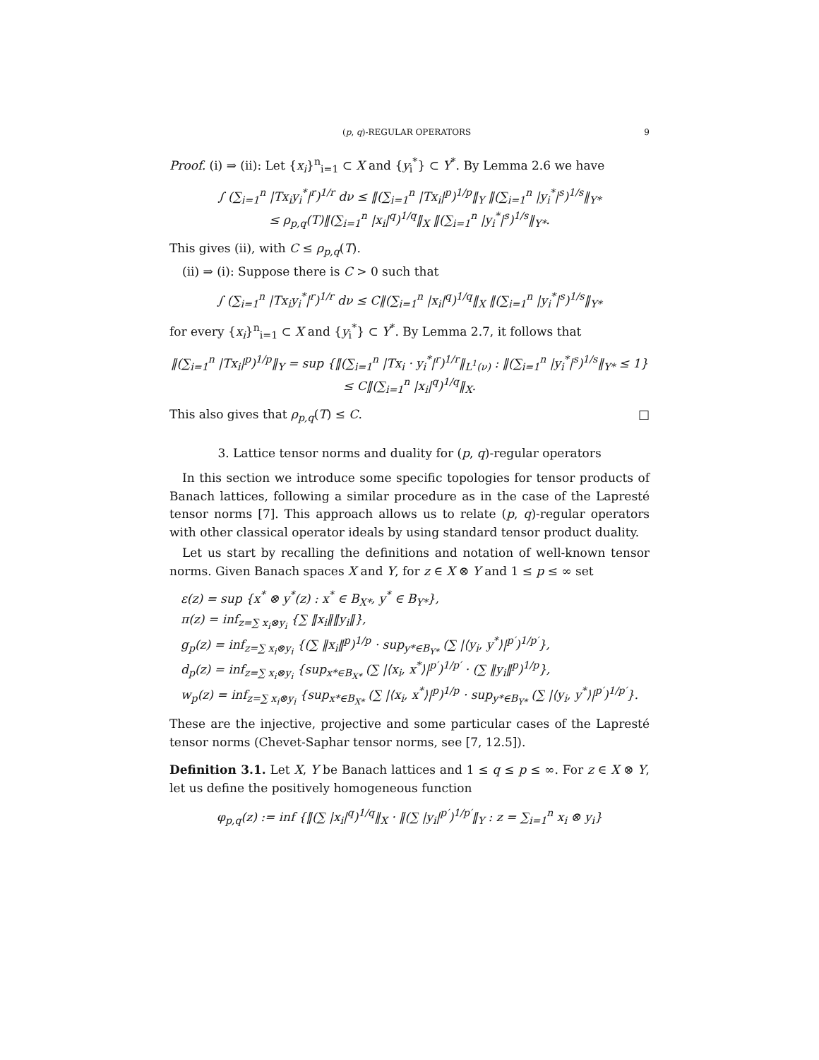(p, q)-REGULAR OPERATORS 9
Proof. (i) ⇒ (ii): Let {x<sub>i</sub>}<sup>n</sup><sub>i=1</sub> ⊂ X and {y<sub>i</sub><sup>*</sup>} ⊂ Y<sup>*</sup>. By Lemma 2.6 we have
∫ (∑<sub>i=1</sub><sup>n</sup> |Tx<sub>i</sub>y<sub>i</sub><sup>*</sup>|<sup>r</sup>)<sup>1/r</sup> dν ≤ ‖(∑<sub>i=1</sub><sup>n</sup> |Tx<sub>i</sub>|<sup>p</sup>)<sup>1/p</sup>‖<sub>Y</sub> ‖(∑<sub>i=1</sub><sup>n</sup> |y<sub>i</sub><sup>*</sup>|<sup>s</sup>)<sup>1/s</sup>‖<sub>Y*</sub>
≤ ρ<sub>p,q</sub>(T)‖(∑<sub>i=1</sub><sup>n</sup> |x<sub>i</sub>|<sup>q</sup>)<sup>1/q</sup>‖<sub>X</sub> ‖(∑<sub>i=1</sub><sup>n</sup> |y<sub>i</sub><sup>*</sup>|<sup>s</sup>)<sup>1/s</sup>‖<sub>Y*</sub>.
This gives (ii), with C ≤ ρ<sub>p,q</sub>(T).
(ii) ⇒ (i): Suppose there is C > 0 such that
∫ (∑<sub>i=1</sub><sup>n</sup> |Tx<sub>i</sub>y<sub>i</sub><sup>*</sup>|<sup>r</sup>)<sup>1/r</sup> dν ≤ C‖(∑<sub>i=1</sub><sup>n</sup> |x<sub>i</sub>|<sup>q</sup>)<sup>1/q</sup>‖<sub>X</sub> ‖(∑<sub>i=1</sub><sup>n</sup> |y<sub>i</sub><sup>*</sup>|<sup>s</sup>)<sup>1/s</sup>‖<sub>Y*</sub>
for every {x<sub>i</sub>}<sup>n</sup><sub>i=1</sub> ⊂ X and {y<sub>i</sub><sup>*</sup>} ⊂ Y<sup>*</sup>. By Lemma 2.7, it follows that
‖(∑<sub>i=1</sub><sup>n</sup> |Tx<sub>i</sub>|<sup>p</sup>)<sup>1/p</sup>‖<sub>Y</sub> = sup {‖(∑<sub>i=1</sub><sup>n</sup> |Tx<sub>i</sub> · y<sub>i</sub><sup>*</sup>|<sup>r</sup>)<sup>1/r</sup>‖<sub>L<sup>1</sup>(ν)</sub> : ‖(∑<sub>i=1</sub><sup>n</sup> |y<sub>i</sub><sup>*</sup>|<sup>s</sup>)<sup>1/s</sup>‖<sub>Y*</sub> ≤ 1}
≤ C‖(∑<sub>i=1</sub><sup>n</sup> |x<sub>i</sub>|<sup>q</sup>)<sup>1/q</sup>‖<sub>X</sub>.
This also gives that ρ<sub>p,q</sub>(T) ≤ C. □
3. Lattice tensor norms and duality for (p, q)-regular operators
In this section we introduce some specific topologies for tensor products of Banach lattices, following a similar procedure as in the case of the Lapresté tensor norms [7]. This approach allows us to relate (p, q)-regular operators with other classical operator ideals by using standard tensor product duality.
Let us start by recalling the definitions and notation of well-known tensor norms. Given Banach spaces X and Y, for z ∈ X ⊗ Y and 1 ≤ p ≤ ∞ set
ε(z) = sup {x<sup>*</sup> ⊗ y<sup>*</sup>(z) : x<sup>*</sup> ∈ B<sub>X*</sub>, y<sup>*</sup> ∈ B<sub>Y*</sub>},
π(z) = inf<sub>z=∑ x<sub>i</sub>⊗y<sub>i</sub></sub> {∑ ‖x<sub>i</sub>‖‖y<sub>i</sub>‖},
g<sub>p</sub>(z) = inf<sub>z=∑ x<sub>i</sub>⊗y<sub>i</sub></sub> {(∑ ‖x<sub>i</sub>‖<sup>p</sup>)<sup>1/p</sup> · sup<sub>y*∈B<sub>Y*</sub></sub> (∑ |⟨y<sub>i</sub>, y<sup>*</sup>⟩|<sup>p′</sup>)<sup>1/p′</sup>},
d<sub>p</sub>(z) = inf<sub>z=∑ x<sub>i</sub>⊗y<sub>i</sub></sub> {sup<sub>x*∈B<sub>X*</sub></sub> (∑ |⟨x<sub>i</sub>, x<sup>*</sup>⟩|<sup>p′</sup>)<sup>1/p′</sup> · (∑ ‖y<sub>i</sub>‖<sup>p</sup>)<sup>1/p</sup>},
w<sub>p</sub>(z) = inf<sub>z=∑ x<sub>i</sub>⊗y<sub>i</sub></sub> {sup<sub>x*∈B<sub>X*</sub></sub> (∑ |⟨x<sub>i</sub>, x<sup>*</sup>⟩|<sup>p</sup>)<sup>1/p</sup> · sup<sub>y*∈B<sub>Y*</sub></sub> (∑ |⟨y<sub>i</sub>, y<sup>*</sup>⟩|<sup>p′</sup>)<sup>1/p′</sup>}.
These are the injective, projective and some particular cases of the Lapresté tensor norms (Chevet-Saphar tensor norms, see [7, 12.5]).
Definition 3.1. Let X, Y be Banach lattices and 1 ≤ q ≤ p ≤ ∞. For z ∈ X ⊗ Y, let us define the positively homogeneous function
φ<sub>p,q</sub>(z) := inf {‖(∑ |x<sub>i</sub>|<sup>q</sup>)<sup>1/q</sup>‖<sub>X</sub> · ‖(∑ |y<sub>i</sub>|<sup>p′</sup>)<sup>1/p′</sup>‖<sub>Y</sub> : z = ∑<sub>i=1</sub><sup>n</sup> x<sub>i</sub> ⊗ y<sub>i</sub>}